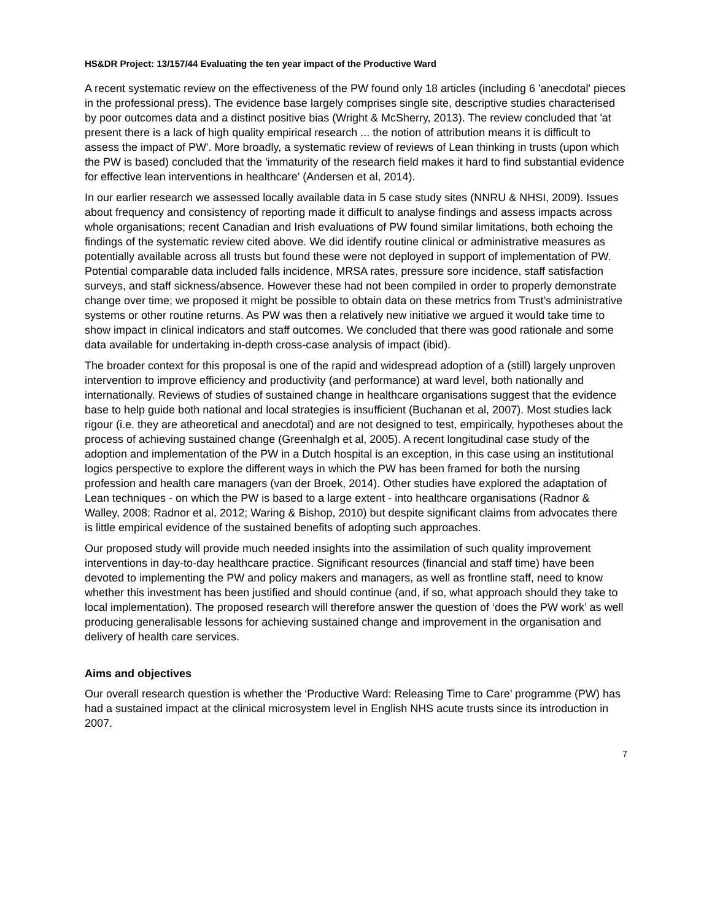HS&DR Project: 13/157/44 Evaluating the ten year impact of the Productive Ward
A recent systematic review on the effectiveness of the PW found only 18 articles (including 6 'anecdotal' pieces in the professional press). The evidence base largely comprises single site, descriptive studies characterised by poor outcomes data and a distinct positive bias (Wright & McSherry, 2013). The review concluded that 'at present there is a lack of high quality empirical research ... the notion of attribution means it is difficult to assess the impact of PW'. More broadly, a systematic review of reviews of Lean thinking in trusts (upon which the PW is based) concluded that the 'immaturity of the research field makes it hard to find substantial evidence for effective lean interventions in healthcare' (Andersen et al, 2014).
In our earlier research we assessed locally available data in 5 case study sites (NNRU & NHSI, 2009). Issues about frequency and consistency of reporting made it difficult to analyse findings and assess impacts across whole organisations; recent Canadian and Irish evaluations of PW found similar limitations, both echoing the findings of the systematic review cited above. We did identify routine clinical or administrative measures as potentially available across all trusts but found these were not deployed in support of implementation of PW. Potential comparable data included falls incidence, MRSA rates, pressure sore incidence, staff satisfaction surveys, and staff sickness/absence. However these had not been compiled in order to properly demonstrate change over time; we proposed it might be possible to obtain data on these metrics from Trust’s administrative systems or other routine returns. As PW was then a relatively new initiative we argued it would take time to show impact in clinical indicators and staff outcomes. We concluded that there was good rationale and some data available for undertaking in-depth cross-case analysis of impact (ibid).
The broader context for this proposal is one of the rapid and widespread adoption of a (still) largely unproven intervention to improve efficiency and productivity (and performance) at ward level, both nationally and internationally. Reviews of studies of sustained change in healthcare organisations suggest that the evidence base to help guide both national and local strategies is insufficient (Buchanan et al, 2007). Most studies lack rigour (i.e. they are atheoretical and anecdotal) and are not designed to test, empirically, hypotheses about the process of achieving sustained change (Greenhalgh et al, 2005). A recent longitudinal case study of the adoption and implementation of the PW in a Dutch hospital is an exception, in this case using an institutional logics perspective to explore the different ways in which the PW has been framed for both the nursing profession and health care managers (van der Broek, 2014). Other studies have explored the adaptation of Lean techniques - on which the PW is based to a large extent - into healthcare organisations (Radnor & Walley, 2008; Radnor et al, 2012; Waring & Bishop, 2010) but despite significant claims from advocates there is little empirical evidence of the sustained benefits of adopting such approaches.
Our proposed study will provide much needed insights into the assimilation of such quality improvement interventions in day-to-day healthcare practice. Significant resources (financial and staff time) have been devoted to implementing the PW and policy makers and managers, as well as frontline staff, need to know whether this investment has been justified and should continue (and, if so, what approach should they take to local implementation). The proposed research will therefore answer the question of ‘does the PW work’ as well producing generalisable lessons for achieving sustained change and improvement in the organisation and delivery of health care services.
Aims and objectives
Our overall research question is whether the ‘Productive Ward: Releasing Time to Care’ programme (PW) has had a sustained impact at the clinical microsystem level in English NHS acute trusts since its introduction in 2007.
7